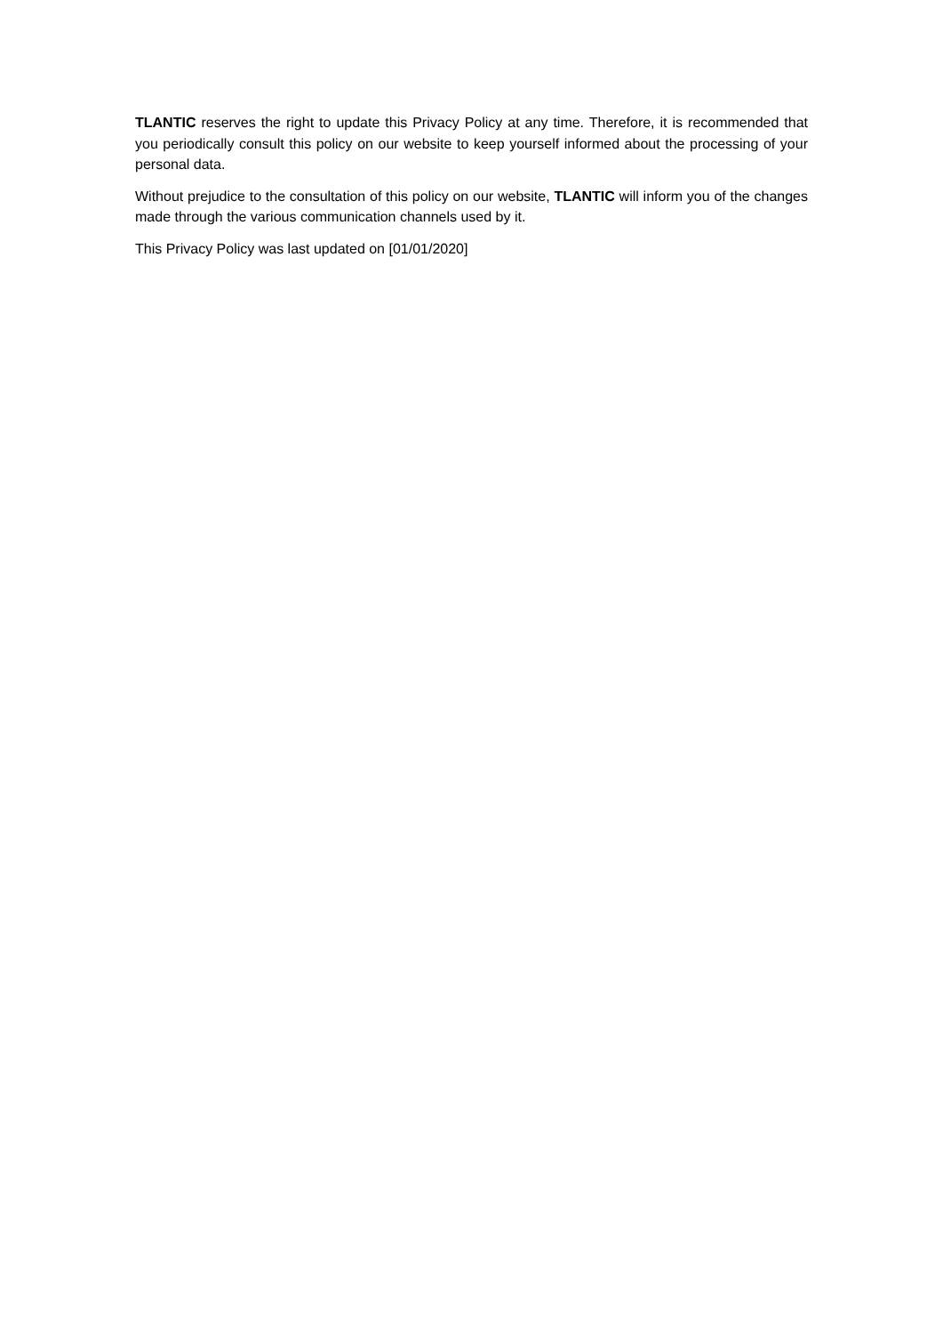TLANTIC reserves the right to update this Privacy Policy at any time. Therefore, it is recommended that you periodically consult this policy on our website to keep yourself informed about the processing of your personal data.
Without prejudice to the consultation of this policy on our website, TLANTIC will inform you of the changes made through the various communication channels used by it.
This Privacy Policy was last updated on [01/01/2020]